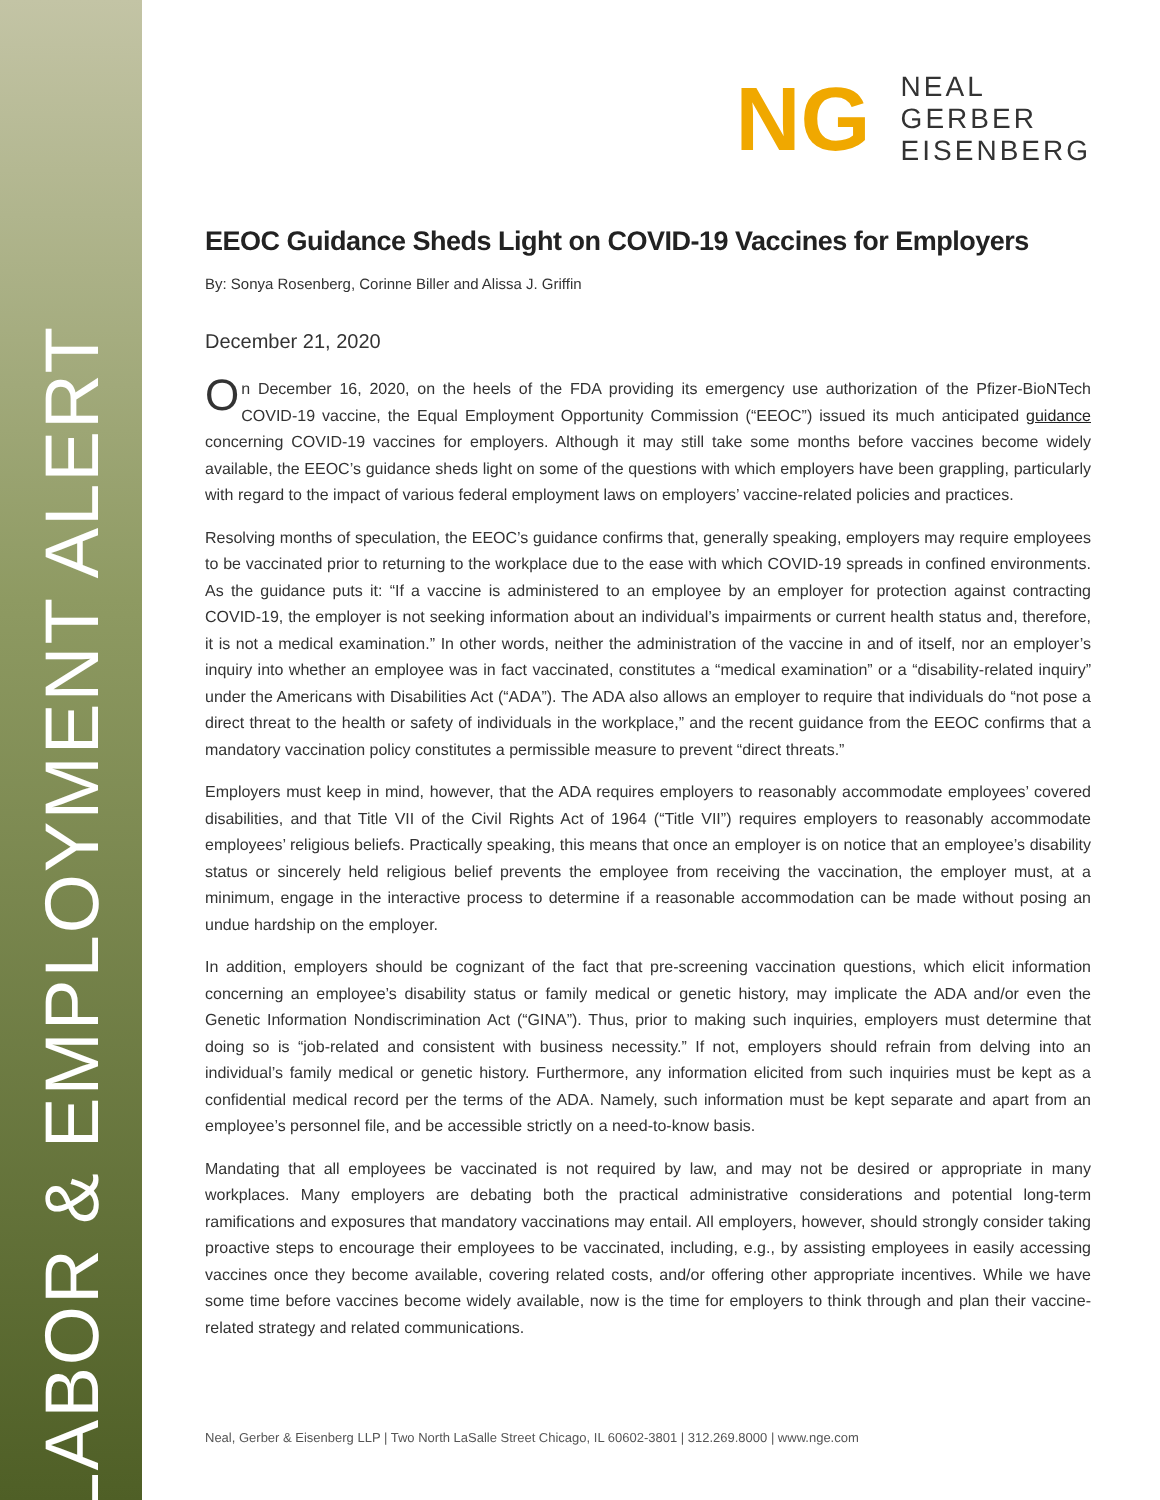LABOR & EMPLOYMENT ALERT
NG
NEAL
GERBER
EISENBERG
EEOC Guidance Sheds Light on COVID-19 Vaccines for Employers
By: Sonya Rosenberg, Corinne Biller and Alissa J. Griffin
December 21, 2020
On December 16, 2020, on the heels of the FDA providing its emergency use authorization of the Pfizer-BioNTech COVID-19 vaccine, the Equal Employment Opportunity Commission (“EEOC”) issued its much anticipated guidance concerning COVID-19 vaccines for employers. Although it may still take some months before vaccines become widely available, the EEOC’s guidance sheds light on some of the questions with which employers have been grappling, particularly with regard to the impact of various federal employment laws on employers’ vaccine-related policies and practices.
Resolving months of speculation, the EEOC’s guidance confirms that, generally speaking, employers may require employees to be vaccinated prior to returning to the workplace due to the ease with which COVID-19 spreads in confined environments. As the guidance puts it: “If a vaccine is administered to an employee by an employer for protection against contracting COVID-19, the employer is not seeking information about an individual’s impairments or current health status and, therefore, it is not a medical examination.” In other words, neither the administration of the vaccine in and of itself, nor an employer’s inquiry into whether an employee was in fact vaccinated, constitutes a “medical examination” or a “disability-related inquiry” under the Americans with Disabilities Act (“ADA”). The ADA also allows an employer to require that individuals do “not pose a direct threat to the health or safety of individuals in the workplace,” and the recent guidance from the EEOC confirms that a mandatory vaccination policy constitutes a permissible measure to prevent “direct threats.”
Employers must keep in mind, however, that the ADA requires employers to reasonably accommodate employees’ covered disabilities, and that Title VII of the Civil Rights Act of 1964 (“Title VII”) requires employers to reasonably accommodate employees’ religious beliefs. Practically speaking, this means that once an employer is on notice that an employee’s disability status or sincerely held religious belief prevents the employee from receiving the vaccination, the employer must, at a minimum, engage in the interactive process to determine if a reasonable accommodation can be made without posing an undue hardship on the employer.
In addition, employers should be cognizant of the fact that pre-screening vaccination questions, which elicit information concerning an employee’s disability status or family medical or genetic history, may implicate the ADA and/or even the Genetic Information Nondiscrimination Act (“GINA”). Thus, prior to making such inquiries, employers must determine that doing so is “job-related and consistent with business necessity.” If not, employers should refrain from delving into an individual’s family medical or genetic history. Furthermore, any information elicited from such inquiries must be kept as a confidential medical record per the terms of the ADA. Namely, such information must be kept separate and apart from an employee’s personnel file, and be accessible strictly on a need-to-know basis.
Mandating that all employees be vaccinated is not required by law, and may not be desired or appropriate in many workplaces. Many employers are debating both the practical administrative considerations and potential long-term ramifications and exposures that mandatory vaccinations may entail. All employers, however, should strongly consider taking proactive steps to encourage their employees to be vaccinated, including, e.g., by assisting employees in easily accessing vaccines once they become available, covering related costs, and/or offering other appropriate incentives. While we have some time before vaccines become widely available, now is the time for employers to think through and plan their vaccine-related strategy and related communications.
Neal, Gerber & Eisenberg LLP | Two North LaSalle Street Chicago, IL 60602-3801 | 312.269.8000 | www.nge.com